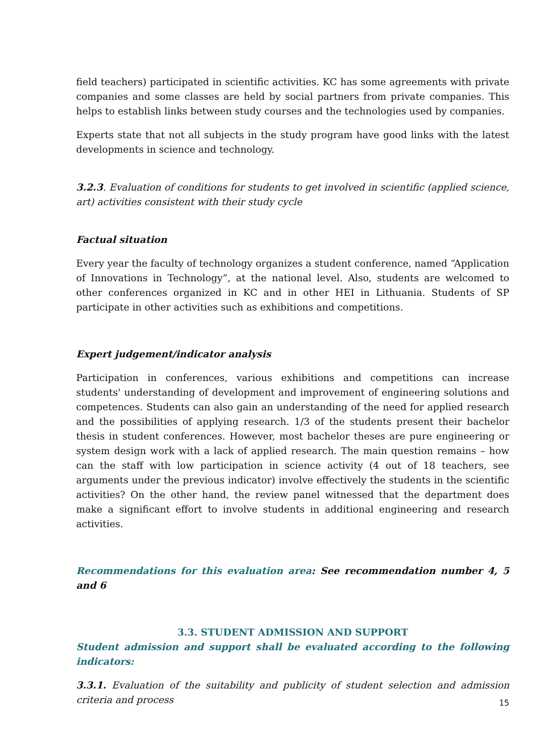field teachers) participated in scientific activities. KC has some agreements with private companies and some classes are held by social partners from private companies. This helps to establish links between study courses and the technologies used by companies.
Experts state that not all subjects in the study program have good links with the latest developments in science and technology.
3.2.3. Evaluation of conditions for students to get involved in scientific (applied science, art) activities consistent with their study cycle
Factual situation
Every year the faculty of technology organizes a student conference, named “Application of Innovations in Technology”, at the national level. Also, students are welcomed to other conferences organized in KC and in other HEI in Lithuania. Students of SP participate in other activities such as exhibitions and competitions.
Expert judgement/indicator analysis
Participation in conferences, various exhibitions and competitions can increase students' understanding of development and improvement of engineering solutions and competences. Students can also gain an understanding of the need for applied research and the possibilities of applying research. 1/3 of the students present their bachelor thesis in student conferences. However, most bachelor theses are pure engineering or system design work with a lack of applied research. The main question remains – how can the staff with low participation in science activity (4 out of 18 teachers, see arguments under the previous indicator) involve effectively the students in the scientific activities? On the other hand, the review panel witnessed that the department does make a significant effort to involve students in additional engineering and research activities.
Recommendations for this evaluation area: See recommendation number 4, 5 and 6
3.3. STUDENT ADMISSION AND SUPPORT
Student admission and support shall be evaluated according to the following indicators:
3.3.1. Evaluation of the suitability and publicity of student selection and admission criteria and process
15